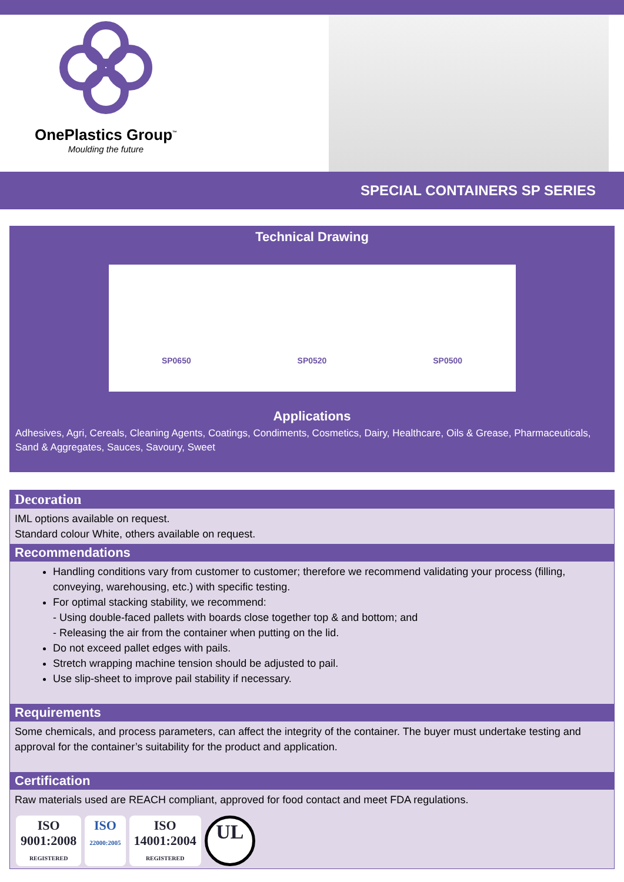OnePlastics Group<sup>™</sup>
Moulding the future
SPECIAL CONTAINERS SP SERIES
Technical Drawing
SP0650 SP0520 SP0500
Applications
Adhesives, Agri, Cereals, Cleaning Agents, Coatings, Condiments, Cosmetics, Dairy, Healthcare, Oils & Grease, Pharmaceuticals, Sand & Aggregates, Sauces, Savoury, Sweet
Decoration
IML options available on request.
Standard colour White, others available on request.
Recommendations
Handling conditions vary from customer to customer; therefore we recommend validating your process (filling, conveying, warehousing, etc.) with specific testing.
For optimal stacking stability, we recommend:
- Using double-faced pallets with boards close together top & and bottom; and
- Releasing the air from the container when putting on the lid.
Do not exceed pallet edges with pails.
Stretch wrapping machine tension should be adjusted to pail.
Use slip-sheet to improve pail stability if necessary.
Requirements
Some chemicals, and process parameters, can affect the integrity of the container. The buyer must undertake testing and approval for the container’s suitability for the product and application.
Certification
Raw materials used are REACH compliant, approved for food contact and meet FDA regulations.
ISO
9001:2008
REGISTERED
ISO
22000:2005
ISO
14001:2004
REGISTERED
UL